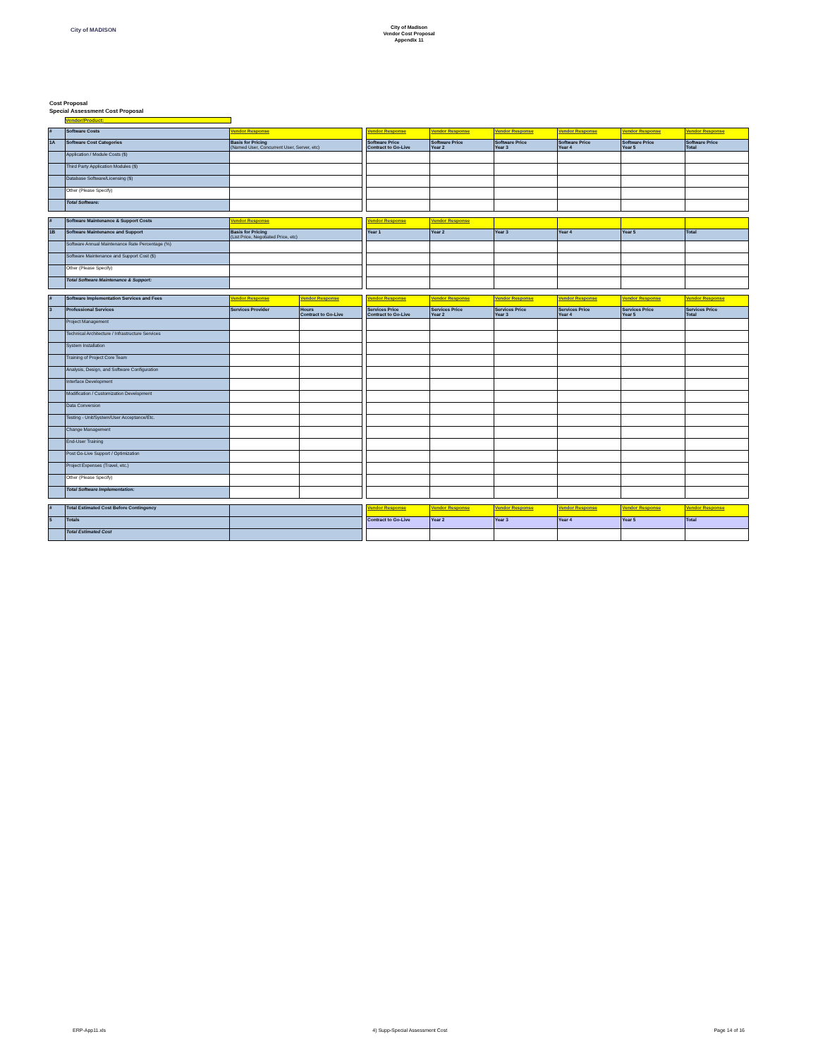City of MADISON
City of Madison
Vendor Cost Proposal
Appendix 11
Cost Proposal
Special Assessment Cost Proposal
Vendor/Product:
| # | Software Costs | Vendor Response | | Vendor Response | Vendor Response | Vendor Response | Vendor Response | Vendor Response | Vendor Response |
| 1A | Software Cost Categories | Basis for Pricing (Named User, Concurrent User, Server, etc) | | Software Price Contract to Go-Live | Software Price Year 2 | Software Price Year 3 | Software Price Year 4 | Software Price Year 5 | Software Price Total |
| | Application / Module Costs ($) | | | | | | | | |
| | Third Party Application Modules ($) | | | | | | | | |
| | Database Software/Licensing ($) | | | | | | | | |
| | Other (Please Specify) | | | | | | | | |
| | Total Software: | | | | | | | | |
| # | Software Maintenance & Support Costs | Vendor Response | | Vendor Response | Vendor Response | | | | |
| 1B | Software Maintenance and Support | Basis for Pricing (List Price, Negotiated Price, etc) | | Year 1 | Year 2 | Year 3 | Year 4 | Year 5 | Total |
| | Software Annual Maintenance Rate Percentage (%) | | | | | | | | |
| | Software Maintenance and Support Cost ($) | | | | | | | | |
| | Other (Please Specify) | | | | | | | | |
| | Total Software Maintenance & Support: | | | | | | | | |
| # | Software Implementation Services and Fees | Vendor Response | Vendor Response | | Vendor Response | Vendor Response | Vendor Response | Vendor Response | Vendor Response | Vendor Response |
| 3 | Professional Services | Services Provider | Hours Contract to Go-Live | | Services Price Contract to Go-Live | Services Price Year 2 | Services Price Year 3 | Services Price Year 4 | Services Price Year 5 | Services Price Total |
| | Project Management | | | | | | | | | |
| | Technical Architecture / Infrastructure Services | | | | | | | | | |
| | System Installation | | | | | | | | | |
| | Training of Project Core Team | | | | | | | | | |
| | Analysis, Design, and Software Configuration | | | | | | | | | |
| | Interface Development | | | | | | | | | |
| | Modification / Customization Development | | | | | | | | | |
| | Data Conversion | | | | | | | | | |
| | Testing - Unit/System/User Acceptance/Etc. | | | | | | | | | |
| | Change Management | | | | | | | | | |
| | End-User Training | | | | | | | | | |
| | Post Go-Live Support / Optimization | | | | | | | | | |
| | Project Expenses (Travel, etc.) | | | | | | | | | |
| | Other (Please Specify) | | | | | | | | | |
| | Total Software Implementation: | | | | | | | | | |
| # | Total Estimated Cost Before Contingency | | | Vendor Response | Vendor Response | Vendor Response | Vendor Response | Vendor Response | Vendor Response |
| 5 | Totals | | | Contract to Go-Live | Year 2 | Year 3 | Year 4 | Year 5 | Total |
| | Total Estimated Cost | | | | | | | | |
ERP-App11.xls 4) Supp-Special Assessment Cost Page 14 of 16